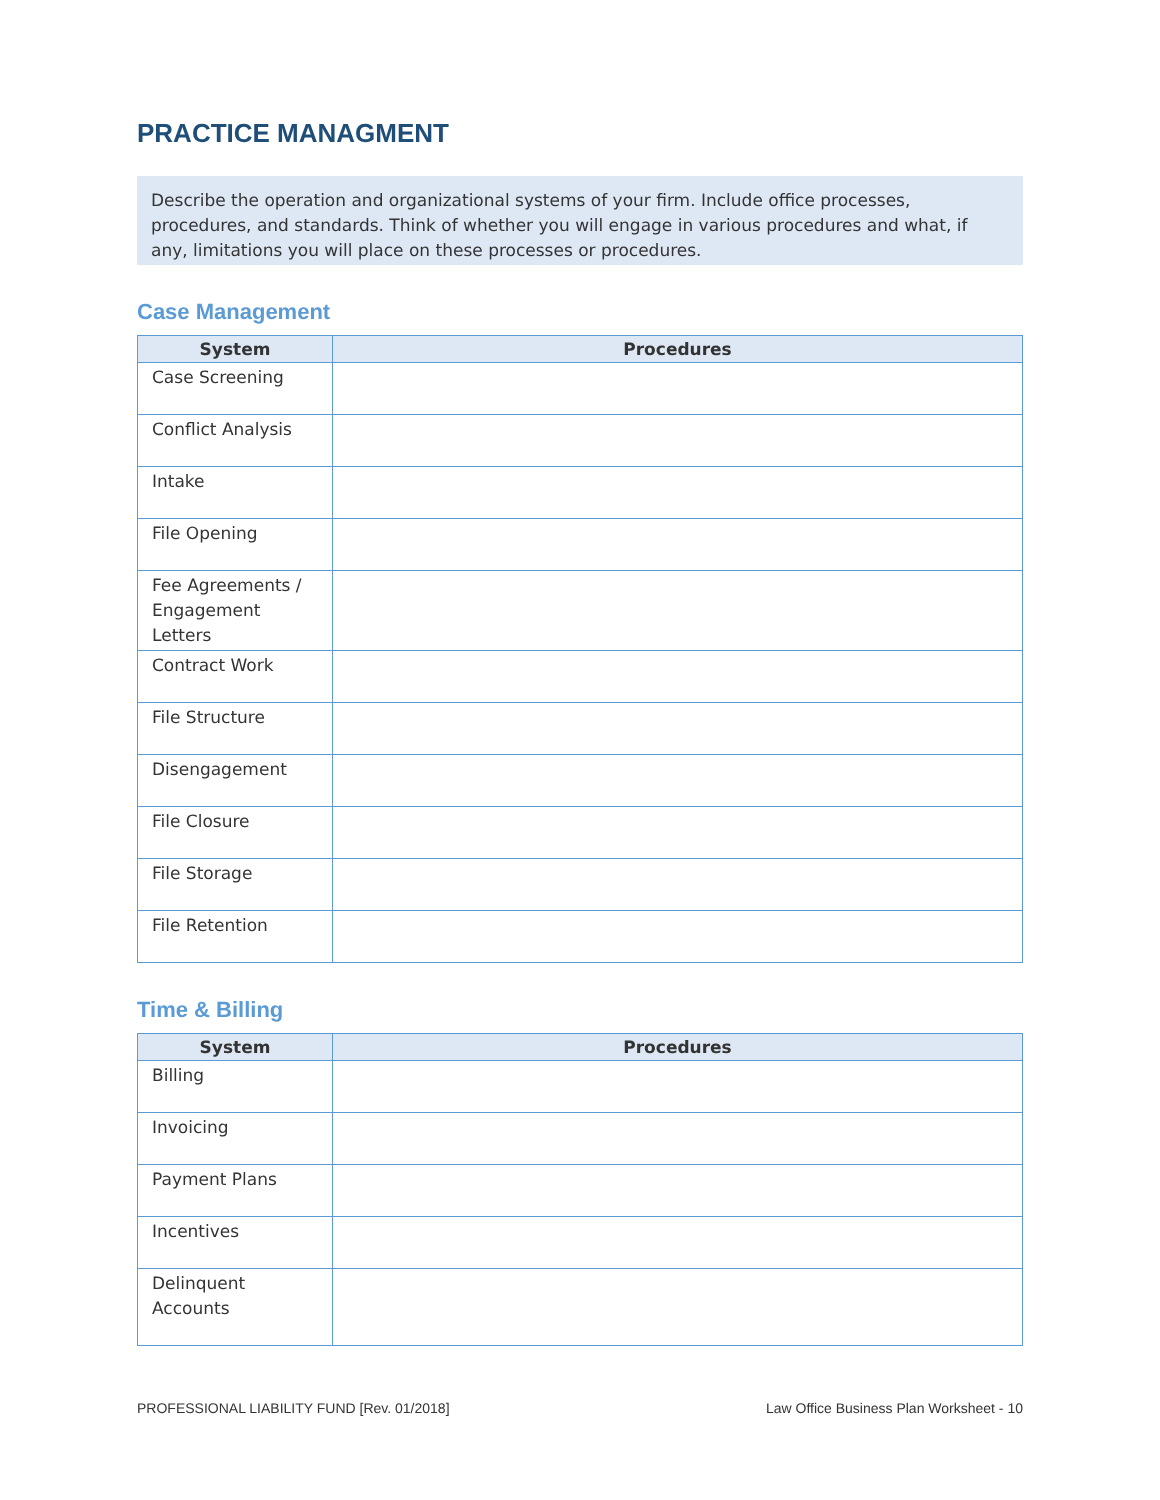PRACTICE MANAGMENT
Describe the operation and organizational systems of your firm. Include office processes, procedures, and standards. Think of whether you will engage in various procedures and what, if any, limitations you will place on these processes or procedures.
Case Management
| System | Procedures |
| --- | --- |
| Case Screening | |
| Conflict Analysis | |
| Intake | |
| File Opening | |
| Fee Agreements / Engagement Letters | |
| Contract Work | |
| File Structure | |
| Disengagement | |
| File Closure | |
| File Storage | |
| File Retention | |
Time & Billing
| System | Procedures |
| --- | --- |
| Billing | |
| Invoicing | |
| Payment Plans | |
| Incentives | |
| Delinquent Accounts | |
PROFESSIONAL LIABILITY FUND [Rev. 01/2018] Law Office Business Plan Worksheet - 10